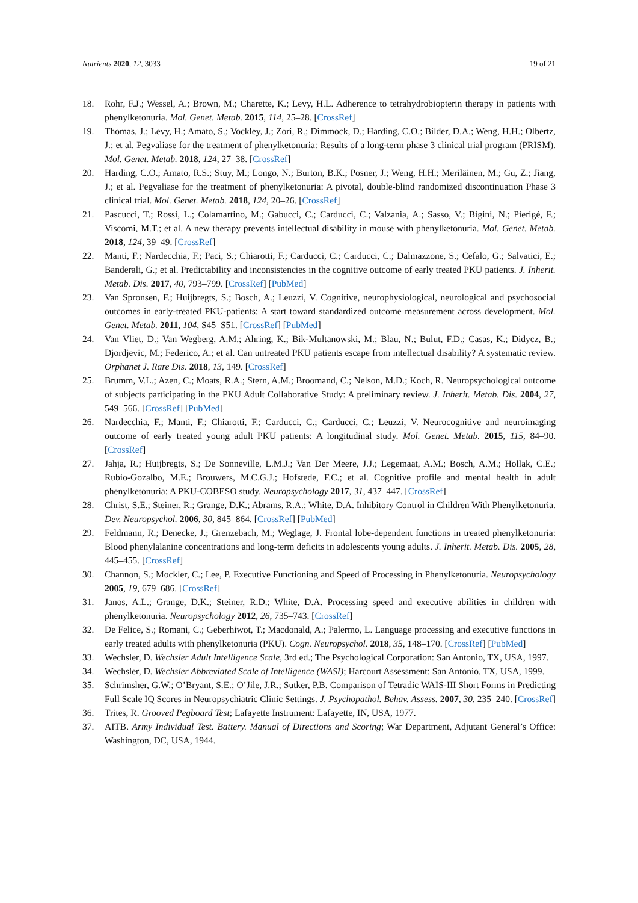Nutrients 2020, 12, 3033 19 of 21
18. Rohr, F.J.; Wessel, A.; Brown, M.; Charette, K.; Levy, H.L. Adherence to tetrahydrobiopterin therapy in patients with phenylketonuria. Mol. Genet. Metab. 2015, 114, 25–28. [CrossRef]
19. Thomas, J.; Levy, H.; Amato, S.; Vockley, J.; Zori, R.; Dimmock, D.; Harding, C.O.; Bilder, D.A.; Weng, H.H.; Olbertz, J.; et al. Pegvaliase for the treatment of phenylketonuria: Results of a long-term phase 3 clinical trial program (PRISM). Mol. Genet. Metab. 2018, 124, 27–38. [CrossRef]
20. Harding, C.O.; Amato, R.S.; Stuy, M.; Longo, N.; Burton, B.K.; Posner, J.; Weng, H.H.; Meriläinen, M.; Gu, Z.; Jiang, J.; et al. Pegvaliase for the treatment of phenylketonuria: A pivotal, double-blind randomized discontinuation Phase 3 clinical trial. Mol. Genet. Metab. 2018, 124, 20–26. [CrossRef]
21. Pascucci, T.; Rossi, L.; Colamartino, M.; Gabucci, C.; Carducci, C.; Valzania, A.; Sasso, V.; Bigini, N.; Pierigè, F.; Viscomi, M.T.; et al. A new therapy prevents intellectual disability in mouse with phenylketonuria. Mol. Genet. Metab. 2018, 124, 39–49. [CrossRef]
22. Manti, F.; Nardecchia, F.; Paci, S.; Chiarotti, F.; Carducci, C.; Carducci, C.; Dalmazzone, S.; Cefalo, G.; Salvatici, E.; Banderali, G.; et al. Predictability and inconsistencies in the cognitive outcome of early treated PKU patients. J. Inherit. Metab. Dis. 2017, 40, 793–799. [CrossRef] [PubMed]
23. Van Spronsen, F.; Huijbregts, S.; Bosch, A.; Leuzzi, V. Cognitive, neurophysiological, neurological and psychosocial outcomes in early-treated PKU-patients: A start toward standardized outcome measurement across development. Mol. Genet. Metab. 2011, 104, S45–S51. [CrossRef] [PubMed]
24. Van Vliet, D.; Van Wegberg, A.M.; Ahring, K.; Bik-Multanowski, M.; Blau, N.; Bulut, F.D.; Casas, K.; Didycz, B.; Djordjevic, M.; Federico, A.; et al. Can untreated PKU patients escape from intellectual disability? A systematic review. Orphanet J. Rare Dis. 2018, 13, 149. [CrossRef]
25. Brumm, V.L.; Azen, C.; Moats, R.A.; Stern, A.M.; Broomand, C.; Nelson, M.D.; Koch, R. Neuropsychological outcome of subjects participating in the PKU Adult Collaborative Study: A preliminary review. J. Inherit. Metab. Dis. 2004, 27, 549–566. [CrossRef] [PubMed]
26. Nardecchia, F.; Manti, F.; Chiarotti, F.; Carducci, C.; Carducci, C.; Leuzzi, V. Neurocognitive and neuroimaging outcome of early treated young adult PKU patients: A longitudinal study. Mol. Genet. Metab. 2015, 115, 84–90. [CrossRef]
27. Jahja, R.; Huijbregts, S.; De Sonneville, L.M.J.; Van Der Meere, J.J.; Legemaat, A.M.; Bosch, A.M.; Hollak, C.E.; Rubio-Gozalbo, M.E.; Brouwers, M.C.G.J.; Hofstede, F.C.; et al. Cognitive profile and mental health in adult phenylketonuria: A PKU-COBESO study. Neuropsychology 2017, 31, 437–447. [CrossRef]
28. Christ, S.E.; Steiner, R.; Grange, D.K.; Abrams, R.A.; White, D.A. Inhibitory Control in Children With Phenylketonuria. Dev. Neuropsychol. 2006, 30, 845–864. [CrossRef] [PubMed]
29. Feldmann, R.; Denecke, J.; Grenzebach, M.; Weglage, J. Frontal lobe-dependent functions in treated phenylketonuria: Blood phenylalanine concentrations and long-term deficits in adolescents young adults. J. Inherit. Metab. Dis. 2005, 28, 445–455. [CrossRef]
30. Channon, S.; Mockler, C.; Lee, P. Executive Functioning and Speed of Processing in Phenylketonuria. Neuropsychology 2005, 19, 679–686. [CrossRef]
31. Janos, A.L.; Grange, D.K.; Steiner, R.D.; White, D.A. Processing speed and executive abilities in children with phenylketonuria. Neuropsychology 2012, 26, 735–743. [CrossRef]
32. De Felice, S.; Romani, C.; Geberhiwot, T.; Macdonald, A.; Palermo, L. Language processing and executive functions in early treated adults with phenylketonuria (PKU). Cogn. Neuropsychol. 2018, 35, 148–170. [CrossRef] [PubMed]
33. Wechsler, D. Wechsler Adult Intelligence Scale, 3rd ed.; The Psychological Corporation: San Antonio, TX, USA, 1997.
34. Wechsler, D. Wechsler Abbreviated Scale of Intelligence (WASI); Harcourt Assessment: San Antonio, TX, USA, 1999.
35. Schrimsher, G.W.; O’Bryant, S.E.; O’Jile, J.R.; Sutker, P.B. Comparison of Tetradic WAIS-III Short Forms in Predicting Full Scale IQ Scores in Neuropsychiatric Clinic Settings. J. Psychopathol. Behav. Assess. 2007, 30, 235–240. [CrossRef]
36. Trites, R. Grooved Pegboard Test; Lafayette Instrument: Lafayette, IN, USA, 1977.
37. AITB. Army Individual Test. Battery. Manual of Directions and Scoring; War Department, Adjutant General’s Office: Washington, DC, USA, 1944.